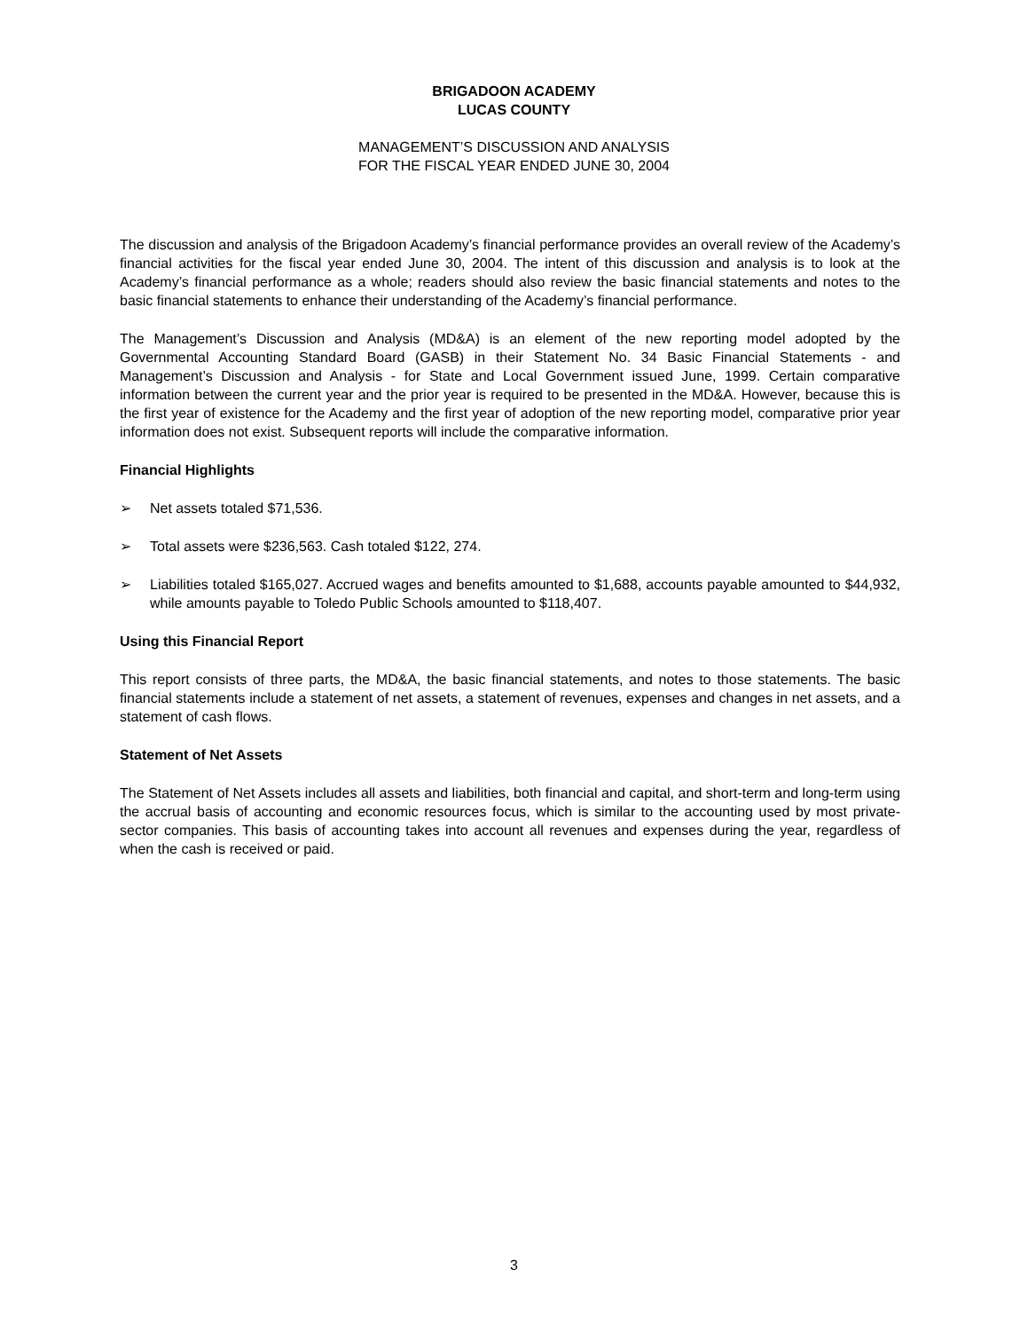BRIGADOON ACADEMY
LUCAS COUNTY
MANAGEMENT’S DISCUSSION AND ANALYSIS
FOR THE FISCAL YEAR ENDED JUNE 30, 2004
The discussion and analysis of the Brigadoon Academy’s financial performance provides an overall review of the Academy’s financial activities for the fiscal year ended June 30, 2004. The intent of this discussion and analysis is to look at the Academy’s financial performance as a whole; readers should also review the basic financial statements and notes to the basic financial statements to enhance their understanding of the Academy’s financial performance.
The Management’s Discussion and Analysis (MD&A) is an element of the new reporting model adopted by the Governmental Accounting Standard Board (GASB) in their Statement No. 34 Basic Financial Statements - and Management’s Discussion and Analysis - for State and Local Government issued June, 1999. Certain comparative information between the current year and the prior year is required to be presented in the MD&A. However, because this is the first year of existence for the Academy and the first year of adoption of the new reporting model, comparative prior year information does not exist. Subsequent reports will include the comparative information.
Financial Highlights
➢ Net assets totaled $71,536.
➢ Total assets were $236,563. Cash totaled $122, 274.
➢ Liabilities totaled $165,027. Accrued wages and benefits amounted to $1,688, accounts payable amounted to $44,932, while amounts payable to Toledo Public Schools amounted to $118,407.
Using this Financial Report
This report consists of three parts, the MD&A, the basic financial statements, and notes to those statements. The basic financial statements include a statement of net assets, a statement of revenues, expenses and changes in net assets, and a statement of cash flows.
Statement of Net Assets
The Statement of Net Assets includes all assets and liabilities, both financial and capital, and short-term and long-term using the accrual basis of accounting and economic resources focus, which is similar to the accounting used by most private-sector companies. This basis of accounting takes into account all revenues and expenses during the year, regardless of when the cash is received or paid.
3